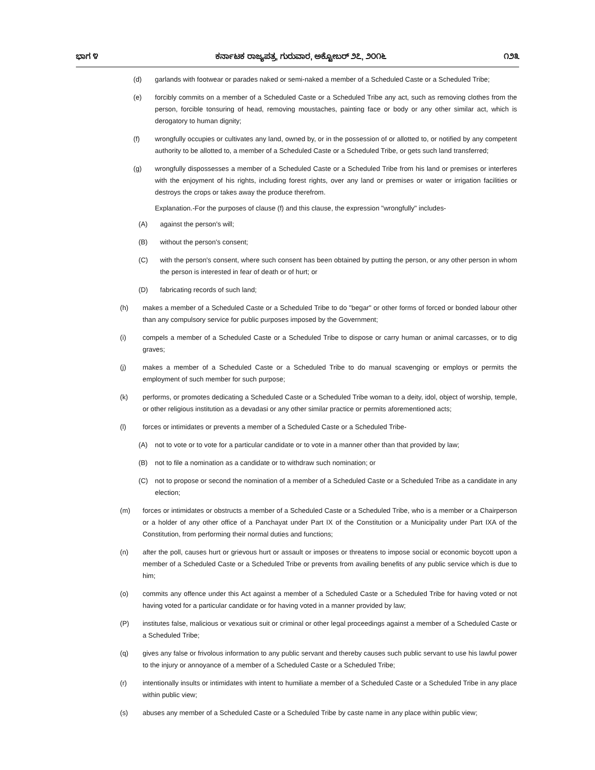ಭಾಗ ೪ ಕರ್ನಾಟಕ ರಾಜ್ಯಪತ್ರ, ಗುರುವಾರ, ಅಕ್ಟೋಬರ್ ೨೭, ೨೦೧೬ ೧೨೩
(d) garlands with footwear or parades naked or semi-naked a member of a Scheduled Caste or a Scheduled Tribe;
(e) forcibly commits on a member of a Scheduled Caste or a Scheduled Tribe any act, such as removing clothes from the person, forcible tonsuring of head, removing moustaches, painting face or body or any other similar act, which is derogatory to human dignity;
(f) wrongfully occupies or cultivates any land, owned by, or in the possession of or allotted to, or notified by any competent authority to be allotted to, a member of a Scheduled Caste or a Scheduled Tribe, or gets such land transferred;
(g) wrongfully dispossesses a member of a Scheduled Caste or a Scheduled Tribe from his land or premises or interferes with the enjoyment of his rights, including forest rights, over any land or premises or water or irrigation facilities or destroys the crops or takes away the produce therefrom.
Explanation.-For the purposes of clause (f) and this clause, the expression "wrongfully" includes-
(A) against the person's will;
(B) without the person's consent;
(C) with the person's consent, where such consent has been obtained by putting the person, or any other person in whom the person is interested in fear of death or of hurt; or
(D) fabricating records of such land;
(h) makes a member of a Scheduled Caste or a Scheduled Tribe to do "begar" or other forms of forced or bonded labour other than any compulsory service for public purposes imposed by the Government;
(i) compels a member of a Scheduled Caste or a Scheduled Tribe to dispose or carry human or animal carcasses, or to dig graves;
(j) makes a member of a Scheduled Caste or a Scheduled Tribe to do manual scavenging or employs or permits the employment of such member for such purpose;
(k) performs, or promotes dedicating a Scheduled Caste or a Scheduled Tribe woman to a deity, idol, object of worship, temple, or other religious institution as a devadasi or any other similar practice or permits aforementioned acts;
(l) forces or intimidates or prevents a member of a Scheduled Caste or a Scheduled Tribe-
(A) not to vote or to vote for a particular candidate or to vote in a manner other than that provided by law;
(B) not to file a nomination as a candidate or to withdraw such nomination; or
(C) not to propose or second the nomination of a member of a Scheduled Caste or a Scheduled Tribe as a candidate in any election;
(m) forces or intimidates or obstructs a member of a Scheduled Caste or a Scheduled Tribe, who is a member or a Chairperson or a holder of any other office of a Panchayat under Part IX of the Constitution or a Municipality under Part IXA of the Constitution, from performing their normal duties and functions;
(n) after the poll, causes hurt or grievous hurt or assault or imposes or threatens to impose social or economic boycott upon a member of a Scheduled Caste or a Scheduled Tribe or prevents from availing benefits of any public service which is due to him;
(o) commits any offence under this Act against a member of a Scheduled Caste or a Scheduled Tribe for having voted or not having voted for a particular candidate or for having voted in a manner provided by law;
(P) institutes false, malicious or vexatious suit or criminal or other legal proceedings against a member of a Scheduled Caste or a Scheduled Tribe;
(q) gives any false or frivolous information to any public servant and thereby causes such public servant to use his lawful power to the injury or annoyance of a member of a Scheduled Caste or a Scheduled Tribe;
(r) intentionally insults or intimidates with intent to humiliate a member of a Scheduled Caste or a Scheduled Tribe in any place within public view;
(s) abuses any member of a Scheduled Caste or a Scheduled Tribe by caste name in any place within public view;